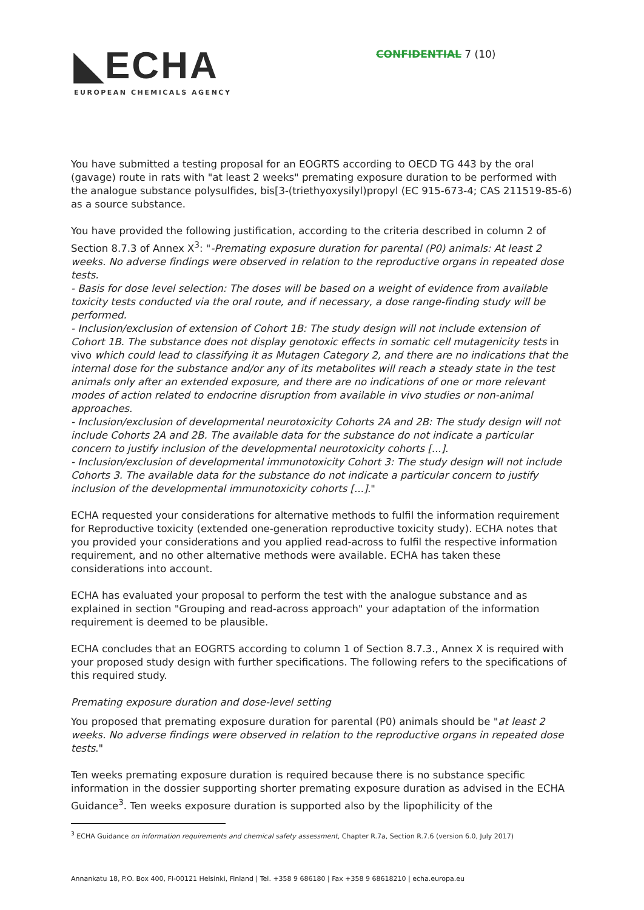◣ECHA
EUROPEAN CHEMICALS AGENCY
CONFIDENTIAL 7 (10)
You have submitted a testing proposal for an EOGRTS according to OECD TG 443 by the oral (gavage) route in rats with "at least 2 weeks" premating exposure duration to be performed with the analogue substance polysulfides, bis[3-(triethyoxysilyl)propyl (EC 915-673-4; CAS 211519-85-6) as a source substance.
You have provided the following justification, according to the criteria described in column 2 of Section 8.7.3 of Annex X<sup>3</sup>: "-Premating exposure duration for parental (P0) animals: At least 2 weeks. No adverse findings were observed in relation to the reproductive organs in repeated dose tests.
- Basis for dose level selection: The doses will be based on a weight of evidence from available toxicity tests conducted via the oral route, and if necessary, a dose range-finding study will be performed.
- Inclusion/exclusion of extension of Cohort 1B: The study design will not include extension of Cohort 1B. The substance does not display genotoxic effects in somatic cell mutagenicity tests in vivo which could lead to classifying it as Mutagen Category 2, and there are no indications that the internal dose for the substance and/or any of its metabolites will reach a steady state in the test animals only after an extended exposure, and there are no indications of one or more relevant modes of action related to endocrine disruption from available in vivo studies or non-animal approaches.
- Inclusion/exclusion of developmental neurotoxicity Cohorts 2A and 2B: The study design will not include Cohorts 2A and 2B. The available data for the substance do not indicate a particular concern to justify inclusion of the developmental neurotoxicity cohorts [...].
- Inclusion/exclusion of developmental immunotoxicity Cohort 3: The study design will not include Cohorts 3. The available data for the substance do not indicate a particular concern to justify inclusion of the developmental immunotoxicity cohorts [...]."
ECHA requested your considerations for alternative methods to fulfil the information requirement for Reproductive toxicity (extended one-generation reproductive toxicity study). ECHA notes that you provided your considerations and you applied read-across to fulfil the respective information requirement, and no other alternative methods were available. ECHA has taken these considerations into account.
ECHA has evaluated your proposal to perform the test with the analogue substance and as explained in section "Grouping and read-across approach" your adaptation of the information requirement is deemed to be plausible.
ECHA concludes that an EOGRTS according to column 1 of Section 8.7.3., Annex X is required with your proposed study design with further specifications. The following refers to the specifications of this required study.
Premating exposure duration and dose-level setting
You proposed that premating exposure duration for parental (P0) animals should be "at least 2 weeks. No adverse findings were observed in relation to the reproductive organs in repeated dose tests."
Ten weeks premating exposure duration is required because there is no substance specific information in the dossier supporting shorter premating exposure duration as advised in the ECHA Guidance<sup>3</sup>. Ten weeks exposure duration is supported also by the lipophilicity of the
<sup>3</sup> ECHA Guidance on information requirements and chemical safety assessment, Chapter R.7a, Section R.7.6 (version 6.0, July 2017)
Annankatu 18, P.O. Box 400, FI-00121 Helsinki, Finland | Tel. +358 9 686180 | Fax +358 9 68618210 | echa.europa.eu